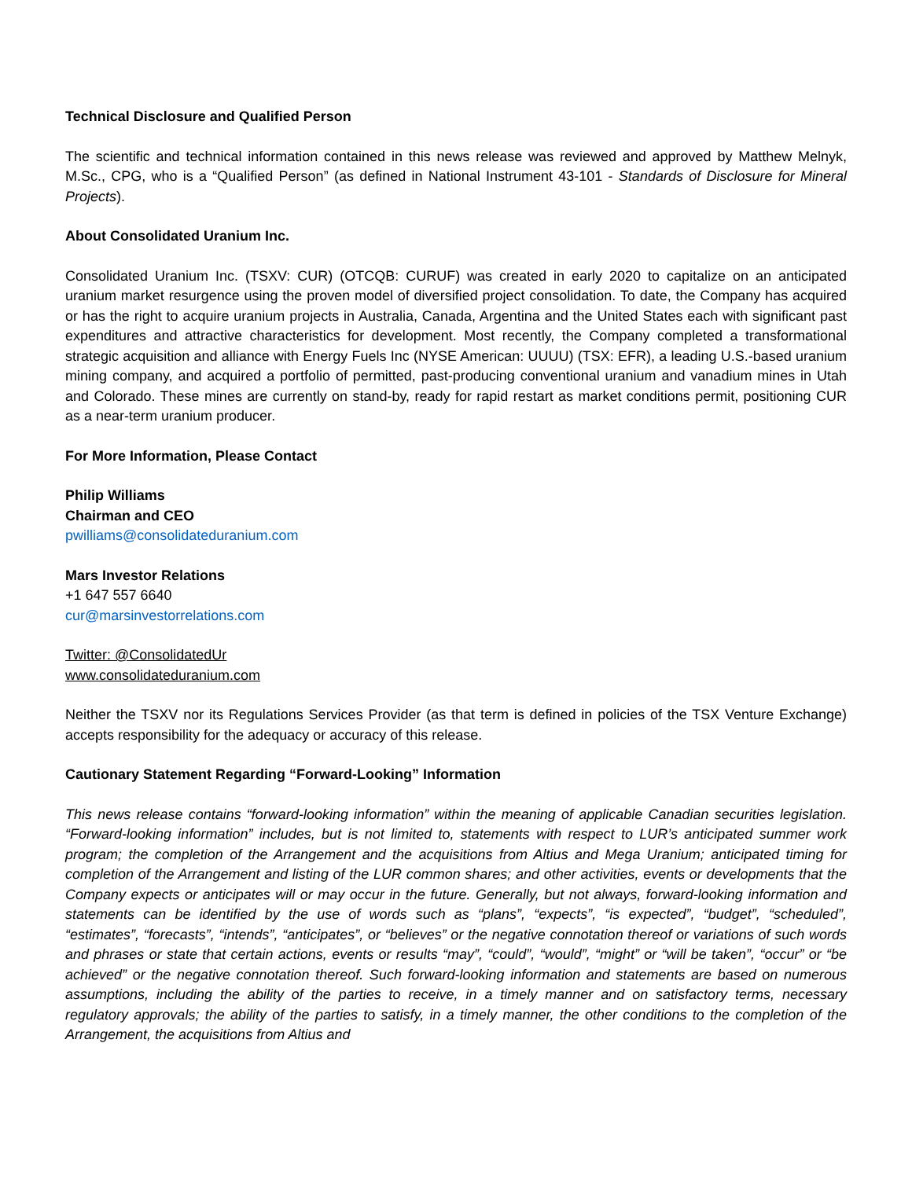Technical Disclosure and Qualified Person
The scientific and technical information contained in this news release was reviewed and approved by Matthew Melnyk, M.Sc., CPG, who is a “Qualified Person” (as defined in National Instrument 43-101 - Standards of Disclosure for Mineral Projects).
About Consolidated Uranium Inc.
Consolidated Uranium Inc. (TSXV: CUR) (OTCQB: CURUF) was created in early 2020 to capitalize on an anticipated uranium market resurgence using the proven model of diversified project consolidation. To date, the Company has acquired or has the right to acquire uranium projects in Australia, Canada, Argentina and the United States each with significant past expenditures and attractive characteristics for development. Most recently, the Company completed a transformational strategic acquisition and alliance with Energy Fuels Inc (NYSE American: UUUU) (TSX: EFR), a leading U.S.-based uranium mining company, and acquired a portfolio of permitted, past-producing conventional uranium and vanadium mines in Utah and Colorado. These mines are currently on stand-by, ready for rapid restart as market conditions permit, positioning CUR as a near-term uranium producer.
For More Information, Please Contact
Philip Williams
Chairman and CEO
pwilliams@consolidateduranium.com
Mars Investor Relations
+1 647 557 6640
cur@marsinvestorrelations.com
Twitter: @ConsolidatedUr
www.consolidateduranium.com
Neither the TSXV nor its Regulations Services Provider (as that term is defined in policies of the TSX Venture Exchange) accepts responsibility for the adequacy or accuracy of this release.
Cautionary Statement Regarding “Forward-Looking” Information
This news release contains “forward-looking information” within the meaning of applicable Canadian securities legislation. “Forward-looking information” includes, but is not limited to, statements with respect to LUR’s anticipated summer work program; the completion of the Arrangement and the acquisitions from Altius and Mega Uranium; anticipated timing for completion of the Arrangement and listing of the LUR common shares; and other activities, events or developments that the Company expects or anticipates will or may occur in the future. Generally, but not always, forward-looking information and statements can be identified by the use of words such as “plans”, “expects”, “is expected”, “budget”, “scheduled”, “estimates”, “forecasts”, “intends”, “anticipates”, or “believes” or the negative connotation thereof or variations of such words and phrases or state that certain actions, events or results “may”, “could”, “would”, “might” or “will be taken”, “occur” or “be achieved” or the negative connotation thereof. Such forward-looking information and statements are based on numerous assumptions, including the ability of the parties to receive, in a timely manner and on satisfactory terms, necessary regulatory approvals; the ability of the parties to satisfy, in a timely manner, the other conditions to the completion of the Arrangement, the acquisitions from Altius and